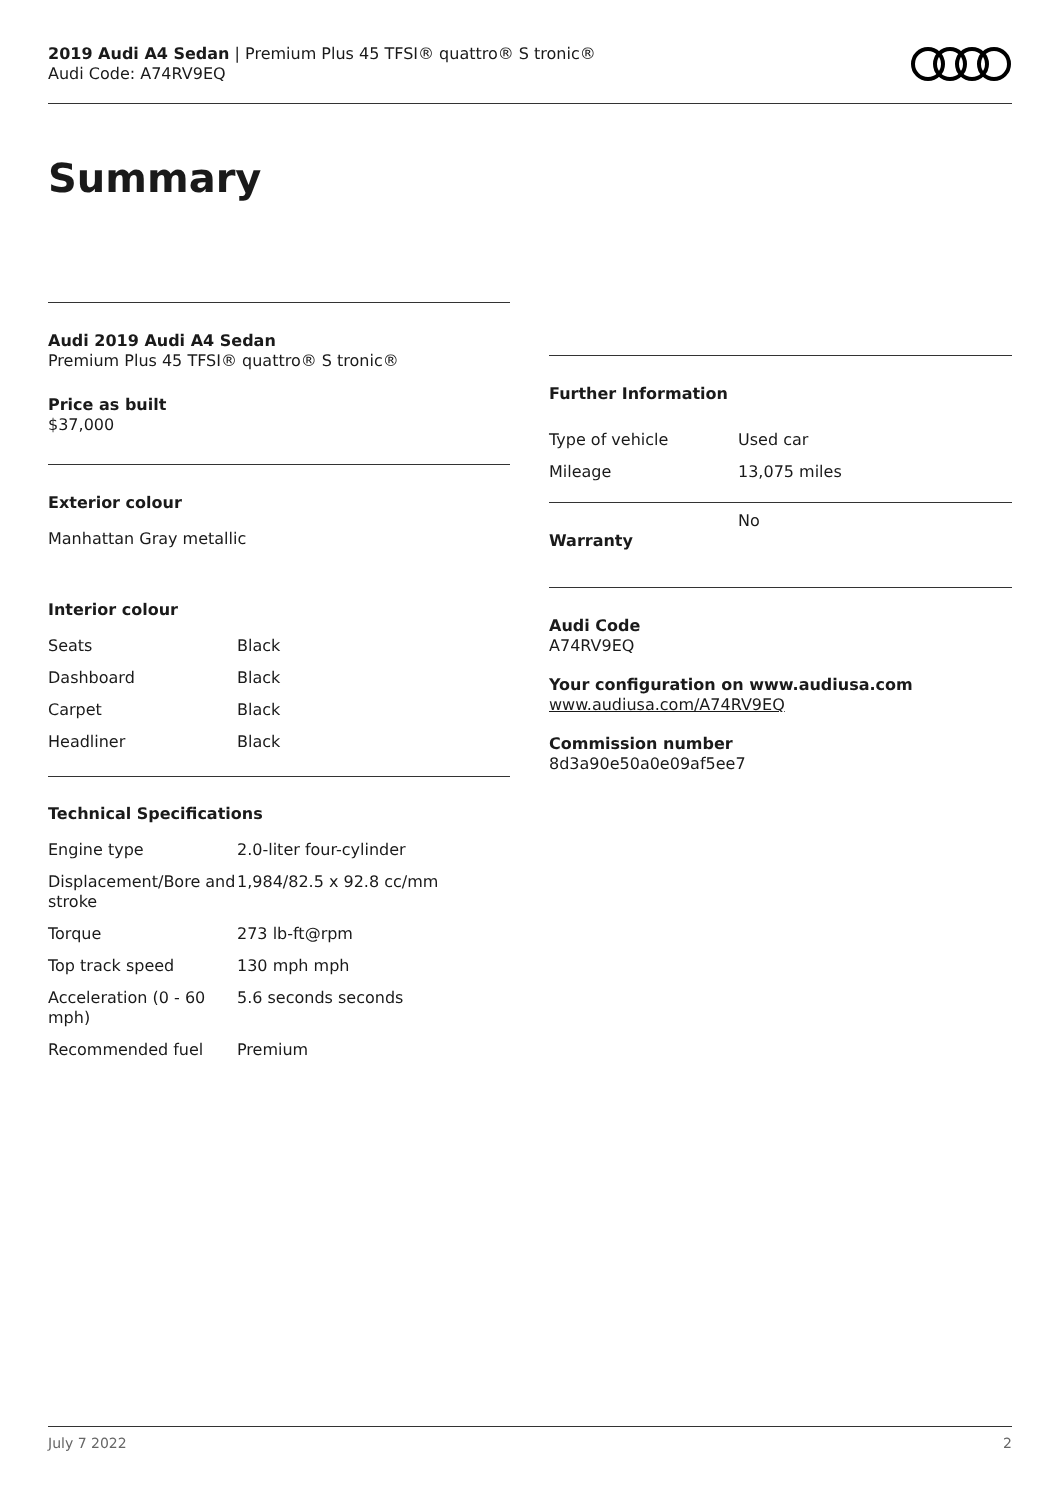2019 Audi A4 Sedan | Premium Plus 45 TFSI® quattro® S tronic®
Audi Code: A74RV9EQ
Summary
Audi 2019 Audi A4 Sedan
Premium Plus 45 TFSI® quattro® S tronic®
Price as built
$37,000
Exterior colour
Manhattan Gray metallic
Interior colour
| Seats | Black |
| Dashboard | Black |
| Carpet | Black |
| Headliner | Black |
Technical Specifications
| Engine type | 2.0-liter four-cylinder |
| Displacement/Bore and stroke | 1,984/82.5 x 92.8 cc/mm |
| Torque | 273 lb-ft@rpm |
| Top track speed | 130 mph mph |
| Acceleration (0 - 60 mph) | 5.6 seconds seconds |
| Recommended fuel | Premium |
Further Information
| Type of vehicle | Used car |
| Mileage | 13,075 miles |
| Warranty | No |
Audi Code
A74RV9EQ
Your configuration on www.audiusa.com
www.audiusa.com/A74RV9EQ
Commission number
8d3a90e50a0e09af5ee7
July 7 2022 2